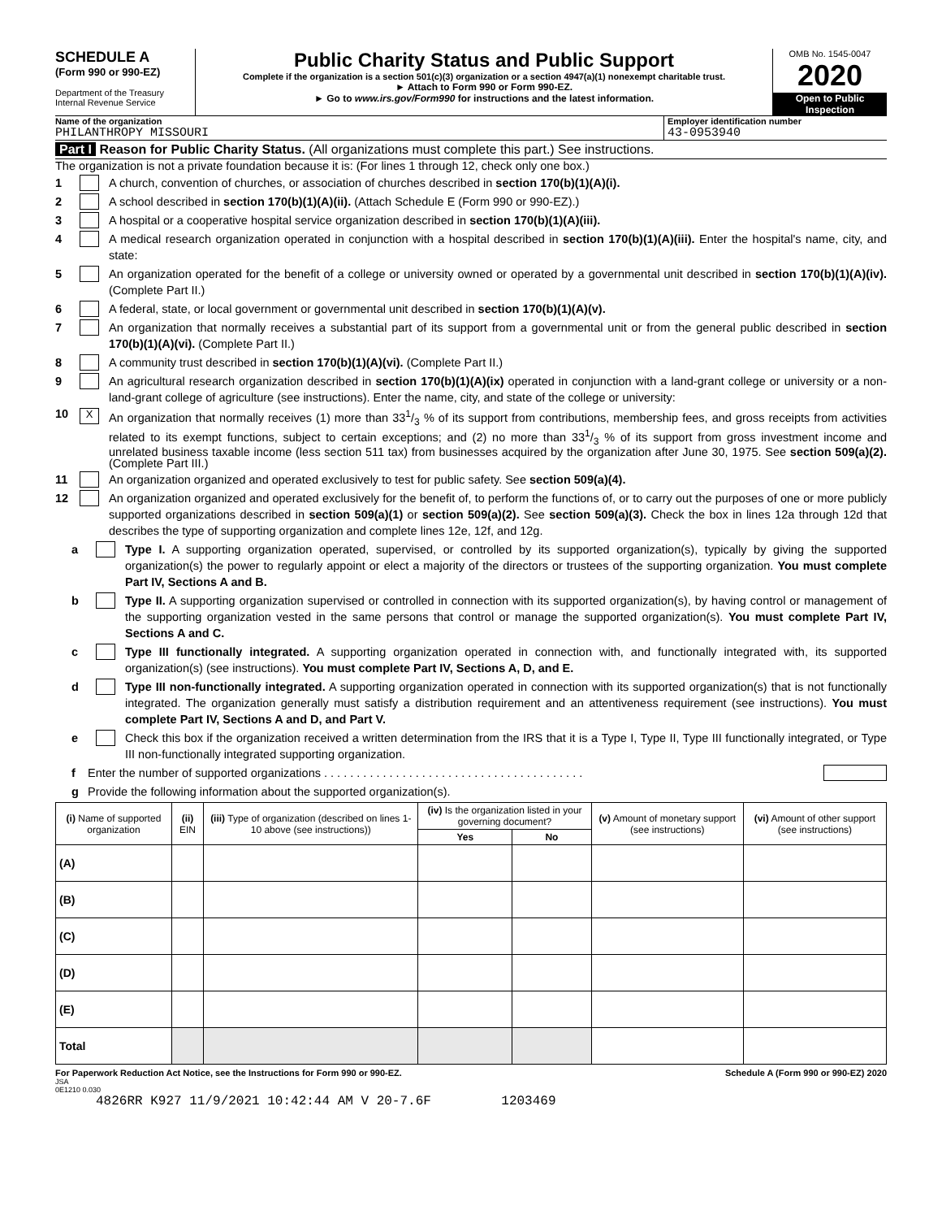SCHEDULE A
(Form 990 or 990-EZ)
Department of the Treasury
Internal Revenue Service
Public Charity Status and Public Support
Complete if the organization is a section 501(c)(3) organization or a section 4947(a)(1) nonexempt charitable trust.
► Attach to Form 990 or Form 990-EZ.
► Go to www.irs.gov/Form990 for instructions and the latest information.
OMB No. 1545-0047
2020
Open to Public
Inspection
Name of the organization
PHILANTHROPY MISSOURI
Employer identification number
43-0953940
Part I Reason for Public Charity Status. (All organizations must complete this part.) See instructions.
The organization is not a private foundation because it is: (For lines 1 through 12, check only one box.)
1 A church, convention of churches, or association of churches described in section 170(b)(1)(A)(i).
2 A school described in section 170(b)(1)(A)(ii). (Attach Schedule E (Form 990 or 990-EZ).)
3 A hospital or a cooperative hospital service organization described in section 170(b)(1)(A)(iii).
4 A medical research organization operated in conjunction with a hospital described in section 170(b)(1)(A)(iii). Enter the hospital's name, city, and state:
5 An organization operated for the benefit of a college or university owned or operated by a governmental unit described in section 170(b)(1)(A)(iv). (Complete Part II.)
6 A federal, state, or local government or governmental unit described in section 170(b)(1)(A)(v).
7 An organization that normally receives a substantial part of its support from a governmental unit or from the general public described in section 170(b)(1)(A)(vi). (Complete Part II.)
8 A community trust described in section 170(b)(1)(A)(vi). (Complete Part II.)
9 An agricultural research organization described in section 170(b)(1)(A)(ix) operated in conjunction with a land-grant college or university or a non-land-grant college of agriculture (see instructions). Enter the name, city, and state of the college or university:
10 X An organization that normally receives (1) more than 331/3 % of its support from contributions, membership fees, and gross receipts from activities related to its exempt functions, subject to certain exceptions; and (2) no more than 331/3 % of its support from gross investment income and unrelated business taxable income (less section 511 tax) from businesses acquired by the organization after June 30, 1975. See section 509(a)(2). (Complete Part III.)
11 An organization organized and operated exclusively to test for public safety. See section 509(a)(4).
12 An organization organized and operated exclusively for the benefit of, to perform the functions of, or to carry out the purposes of one or more publicly supported organizations described in section 509(a)(1) or section 509(a)(2). See section 509(a)(3). Check the box in lines 12a through 12d that describes the type of supporting organization and complete lines 12e, 12f, and 12g.
a Type I. A supporting organization operated, supervised, or controlled by its supported organization(s), typically by giving the supported organization(s) the power to regularly appoint or elect a majority of the directors or trustees of the supporting organization. You must complete Part IV, Sections A and B.
b Type II. A supporting organization supervised or controlled in connection with its supported organization(s), by having control or management of the supporting organization vested in the same persons that control or manage the supported organization(s). You must complete Part IV, Sections A and C.
c Type III functionally integrated. A supporting organization operated in connection with, and functionally integrated with, its supported organization(s) (see instructions). You must complete Part IV, Sections A, D, and E.
d Type III non-functionally integrated. A supporting organization operated in connection with its supported organization(s) that is not functionally integrated. The organization generally must satisfy a distribution requirement and an attentiveness requirement (see instructions). You must complete Part IV, Sections A and D, and Part V.
e Check this box if the organization received a written determination from the IRS that it is a Type I, Type II, Type III functionally integrated, or Type III non-functionally integrated supporting organization.
f Enter the number of supported organizations . . . . . . . . . . . . . . . . . . . . . . . . . . . . . . . . . . . . . . . .
g Provide the following information about the supported organization(s).
| (i) Name of supported organization | (ii) EIN | (iii) Type of organization (described on lines 1-10 above (see instructions)) | (iv) Is the organization listed in your governing document? | | (v) Amount of monetary support (see instructions) | (vi) Amount of other support (see instructions) |
| --- | --- | --- | --- | --- | --- | --- |
| | | | Yes | No | | |
| (A) | | | | | | |
| (B) | | | | | | |
| (C) | | | | | | |
| (D) | | | | | | |
| (E) | | | | | | |
| Total | | | | | | |
For Paperwork Reduction Act Notice, see the Instructions for Form 990 or 990-EZ. Schedule A (Form 990 or 990-EZ) 2020
JSA
0E1210 0.030
4826RR K927 11/9/2021 10:42:44 AM V 20-7.6F 1203469